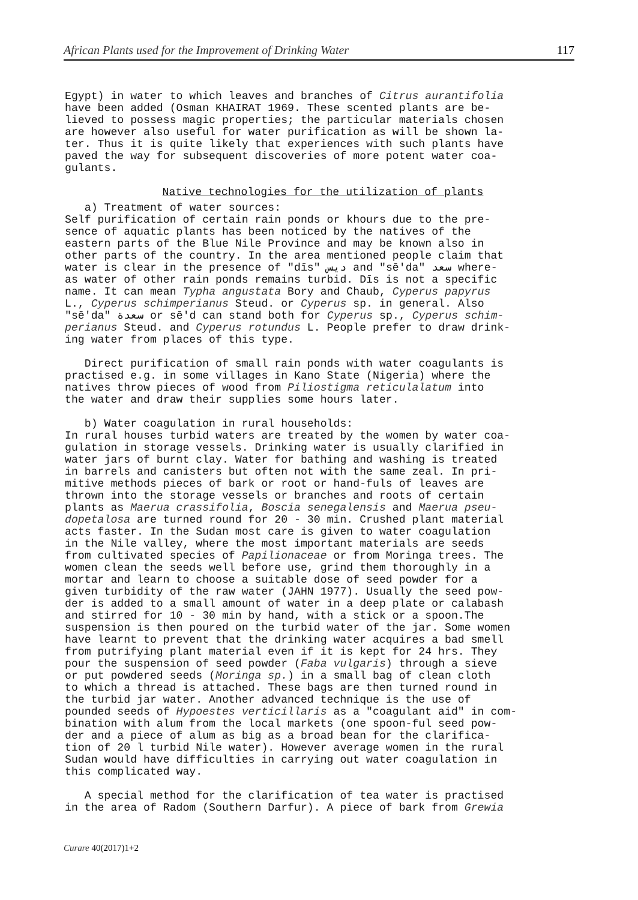African Plants used for the Improvement of Drinking Water 117
Egypt) in water to which leaves and branches of Citrus aurantifolia have been added (Osman KHAIRAT 1969. These scented plants are be- lieved to possess magic properties; the particular materials chosen are however also useful for water purification as will be shown la- ter. Thus it is quite likely that experiences with such plants have paved the way for subsequent discoveries of more potent water coa- gulants.
Native technologies for the utilization of plants
a) Treatment of water sources: Self purification of certain rain ponds or khours due to the pre- sence of aquatic plants has been noticed by the natives of the eastern parts of the Blue Nile Province and may be known also in other parts of the country. In the area mentioned people claim that water is clear in the presence of "dīs" ديس and "sē'da" سعد where- as water of other rain ponds remains turbid. Dīs is not a specific name. It can mean Typha angustata Bory and Chaub, Cyperus papyrus L., Cyperus schimperianus Steud. or Cyperus sp. in general. Also "sē'da" سعدة or sē'd can stand both for Cyperus sp., Cyperus schim- perianus Steud. and Cyperus rotundus L. People prefer to draw drink- ing water from places of this type.
Direct purification of small rain ponds with water coagulants is practised e.g. in some villages in Kano State (Nigeria) where the natives throw pieces of wood from Piliostigma reticulalatum into the water and draw their supplies some hours later.
b) Water coagulation in rural households: In rural houses turbid waters are treated by the women by water coa- gulation in storage vessels. Drinking water is usually clarified in water jars of burnt clay. Water for bathing and washing is treated in barrels and canisters but often not with the same zeal. In pri- mitive methods pieces of bark or root or hand-fuls of leaves are thrown into the storage vessels or branches and roots of certain plants as Maerua crassifolia, Boscia senegalensis and Maerua pseu- dopetalosa are turned round for 20 - 30 min. Crushed plant material acts faster. In the Sudan most care is given to water coagulation in the Nile valley, where the most important materials are seeds from cultivated species of Papilionaceae or from Moringa trees. The women clean the seeds well before use, grind them thoroughly in a mortar and learn to choose a suitable dose of seed powder for a given turbidity of the raw water (JAHN 1977). Usually the seed pow- der is added to a small amount of water in a deep plate or calabash and stirred for 10 - 30 min by hand, with a stick or a spoon.The suspension is then poured on the turbid water of the jar. Some women have learnt to prevent that the drinking water acquires a bad smell from putrifying plant material even if it is kept for 24 hrs. They pour the suspension of seed powder (Faba vulgaris) through a sieve or put powdered seeds (Moringa sp.) in a small bag of clean cloth to which a thread is attached. These bags are then turned round in the turbid jar water. Another advanced technique is the use of pounded seeds of Hypoestes verticillaris as a "coagulant aid" in com- bination with alum from the local markets (one spoon-ful seed pow- der and a piece of alum as big as a broad bean for the clarifica- tion of 20 l turbid Nile water). However average women in the rural Sudan would have difficulties in carrying out water coagulation in this complicated way.
A special method for the clarification of tea water is practised in the area of Radom (Southern Darfur). A piece of bark from Grewia
Curare 40(2017)1+2